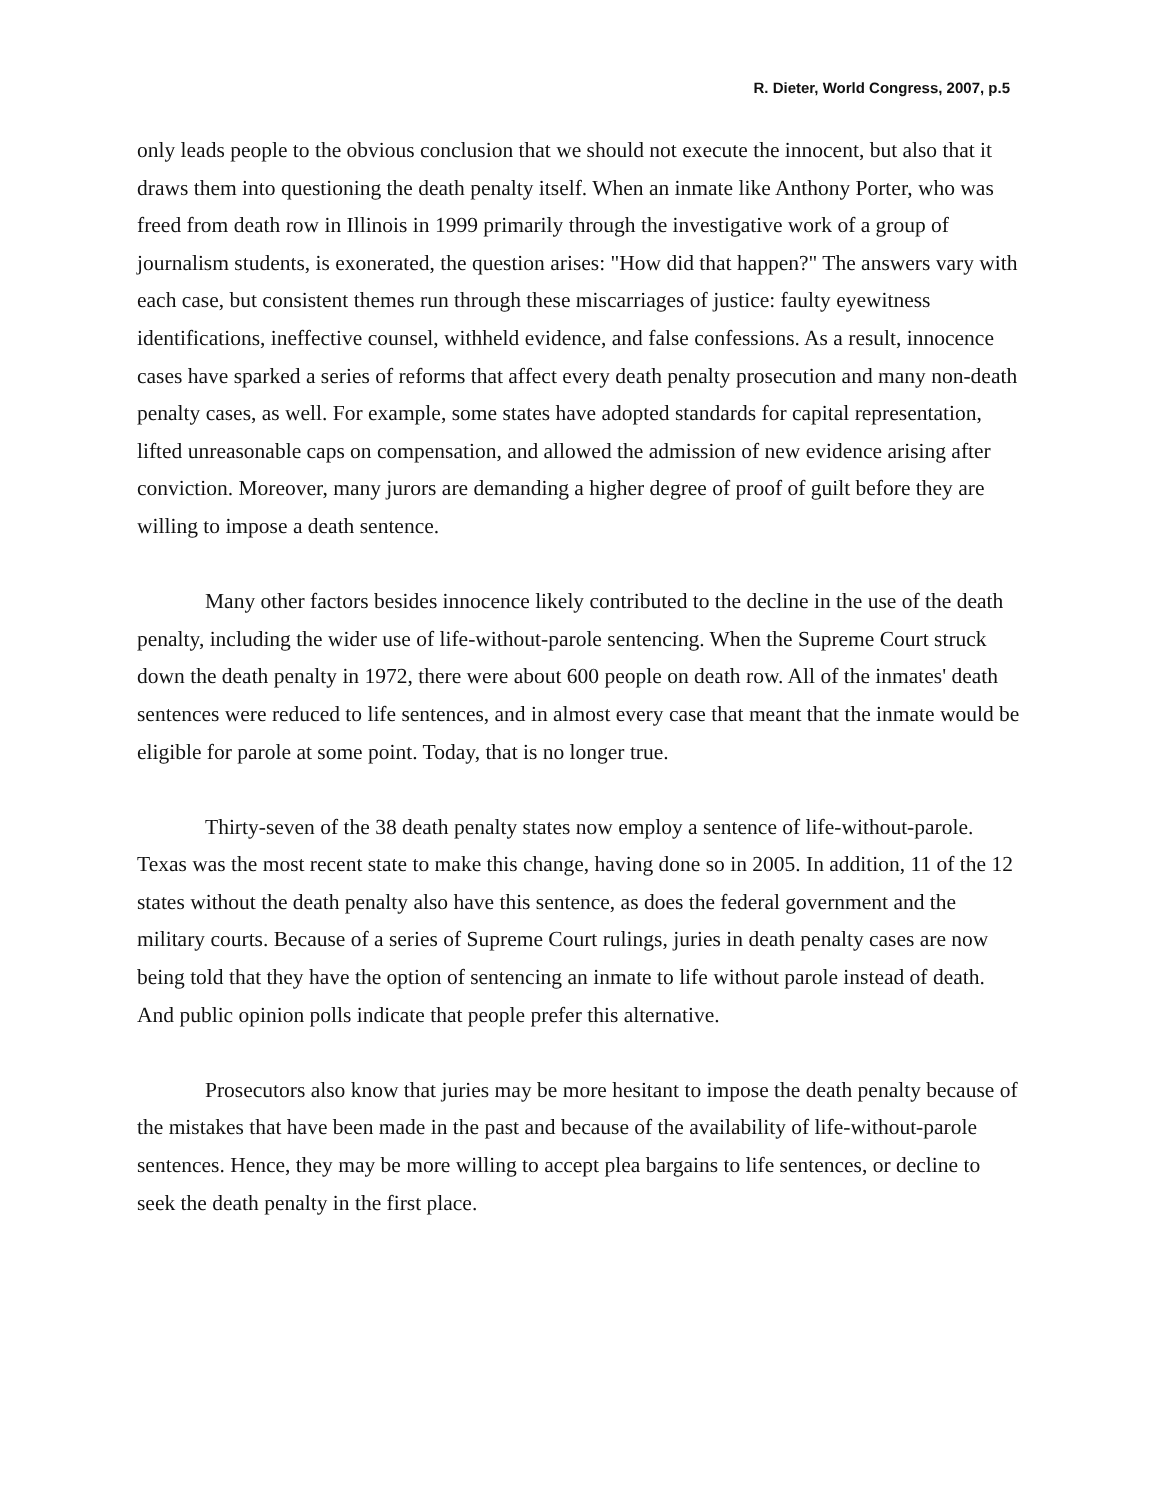R. Dieter, World Congress, 2007, p.5
only leads people to the obvious conclusion that we should not execute the innocent, but also that it draws them into questioning the death penalty itself. When an inmate like Anthony Porter, who was freed from death row in Illinois in 1999 primarily through the investigative work of a group of journalism students, is exonerated, the question arises: "How did that happen?" The answers vary with each case, but consistent themes run through these miscarriages of justice: faulty eyewitness identifications, ineffective counsel, withheld evidence, and false confessions. As a result, innocence cases have sparked a series of reforms that affect every death penalty prosecution and many non-death penalty cases, as well. For example, some states have adopted standards for capital representation, lifted unreasonable caps on compensation, and allowed the admission of new evidence arising after conviction. Moreover, many jurors are demanding a higher degree of proof of guilt before they are willing to impose a death sentence.
Many other factors besides innocence likely contributed to the decline in the use of the death penalty, including the wider use of life-without-parole sentencing. When the Supreme Court struck down the death penalty in 1972, there were about 600 people on death row. All of the inmates' death sentences were reduced to life sentences, and in almost every case that meant that the inmate would be eligible for parole at some point. Today, that is no longer true.
Thirty-seven of the 38 death penalty states now employ a sentence of life-without-parole. Texas was the most recent state to make this change, having done so in 2005. In addition, 11 of the 12 states without the death penalty also have this sentence, as does the federal government and the military courts. Because of a series of Supreme Court rulings, juries in death penalty cases are now being told that they have the option of sentencing an inmate to life without parole instead of death. And public opinion polls indicate that people prefer this alternative.
Prosecutors also know that juries may be more hesitant to impose the death penalty because of the mistakes that have been made in the past and because of the availability of life-without-parole sentences. Hence, they may be more willing to accept plea bargains to life sentences, or decline to seek the death penalty in the first place.